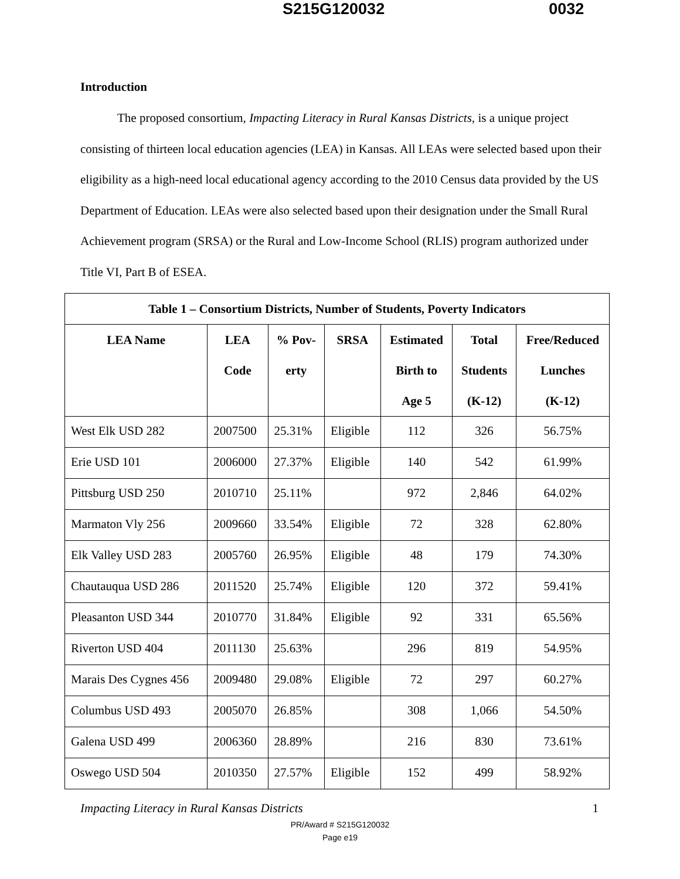S215G120032 0032
Introduction
The proposed consortium, Impacting Literacy in Rural Kansas Districts, is a unique project consisting of thirteen local education agencies (LEA) in Kansas. All LEAs were selected based upon their eligibility as a high-need local educational agency according to the 2010 Census data provided by the US Department of Education. LEAs were also selected based upon their designation under the Small Rural Achievement program (SRSA) or the Rural and Low-Income School (RLIS) program authorized under Title VI, Part B of ESEA.
| Table 1 – Consortium Districts, Number of Students, Poverty Indicators | | | | | | |
| --- | --- | --- | --- | --- | --- | --- |
| LEA Name | LEA Code | % Pov- erty | SRSA | Estimated Birth to Age 5 | Total Students (K-12) | Free/Reduced Lunches (K-12) |
| West Elk USD 282 | 2007500 | 25.31% | Eligible | 112 | 326 | 56.75% |
| Erie USD 101 | 2006000 | 27.37% | Eligible | 140 | 542 | 61.99% |
| Pittsburg USD 250 | 2010710 | 25.11% | | 972 | 2,846 | 64.02% |
| Marmaton Vly 256 | 2009660 | 33.54% | Eligible | 72 | 328 | 62.80% |
| Elk Valley USD 283 | 2005760 | 26.95% | Eligible | 48 | 179 | 74.30% |
| Chautauqua USD 286 | 2011520 | 25.74% | Eligible | 120 | 372 | 59.41% |
| Pleasanton USD 344 | 2010770 | 31.84% | Eligible | 92 | 331 | 65.56% |
| Riverton USD 404 | 2011130 | 25.63% | | 296 | 819 | 54.95% |
| Marais Des Cygnes 456 | 2009480 | 29.08% | Eligible | 72 | 297 | 60.27% |
| Columbus USD 493 | 2005070 | 26.85% | | 308 | 1,066 | 54.50% |
| Galena USD 499 | 2006360 | 28.89% | | 216 | 830 | 73.61% |
| Oswego USD 504 | 2010350 | 27.57% | Eligible | 152 | 499 | 58.92% |
Impacting Literacy in Rural Kansas Districts 1
PR/Award # S215G120032
Page e19